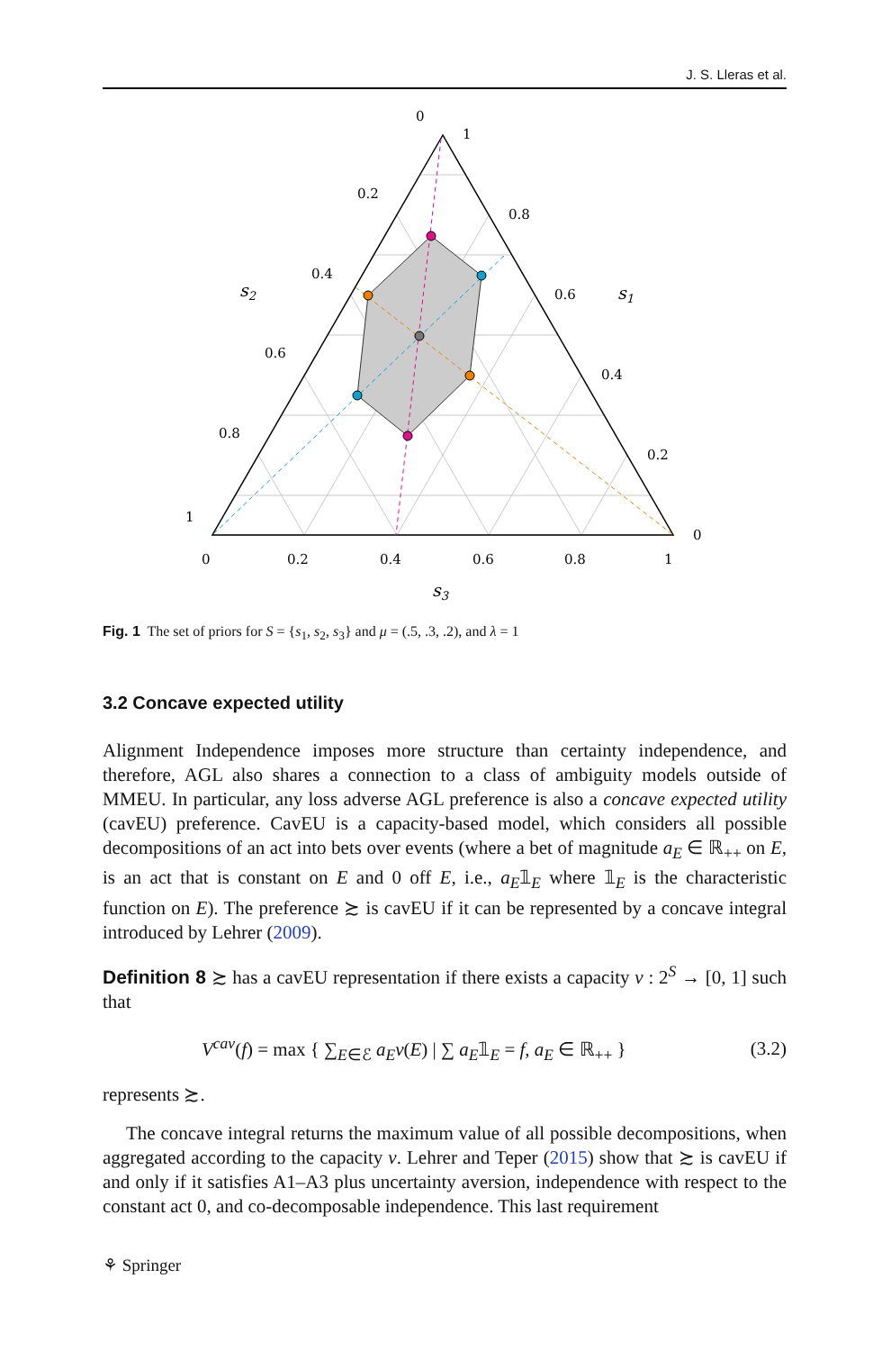J. S. Lleras et al.
0
1
0.2
0.8
0.4
0.6
0.6
0.4
0.8
0.2
1
0
0
0.2
0.4
0.6
0.8
1
s2
s1
s3
Fig. 1 The set of priors for S = {s<sub>1</sub>, s<sub>2</sub>, s<sub>3</sub>} and μ = (.5, .3, .2), and λ = 1
3.2 Concave expected utility
Alignment Independence imposes more structure than certainty independence, and therefore, AGL also shares a connection to a class of ambiguity models outside of MMEU. In particular, any loss adverse AGL preference is also a concave expected utility (cavEU) preference. CavEU is a capacity-based model, which considers all possible decompositions of an act into bets over events (where a bet of magnitude a<sub>E</sub> ∈ ℝ<sub>++</sub> on E, is an act that is constant on E and 0 off E, i.e., a<sub>E</sub>𝟙<sub>E</sub> where 𝟙<sub>E</sub> is the characteristic function on E). The preference ≿ is cavEU if it can be represented by a concave integral introduced by Lehrer (2009).
Definition 8 ≿ has a cavEU representation if there exists a capacity v : 2<sup>S</sup> → [0, 1] such that
V<sup>cav</sup>(f) = max { ∑<sub>E∈ℰ</sub> a<sub>E</sub>v(E) | ∑ a<sub>E</sub>𝟙<sub>E</sub> = f, a<sub>E</sub> ∈ ℝ<sub>++</sub> } (3.2)
represents ≿.
The concave integral returns the maximum value of all possible decompositions, when aggregated according to the capacity v. Lehrer and Teper (2015) show that ≿ is cavEU if and only if it satisfies A1–A3 plus uncertainty aversion, independence with respect to the constant act 0, and co-decomposable independence. This last requirement
⚘ Springer